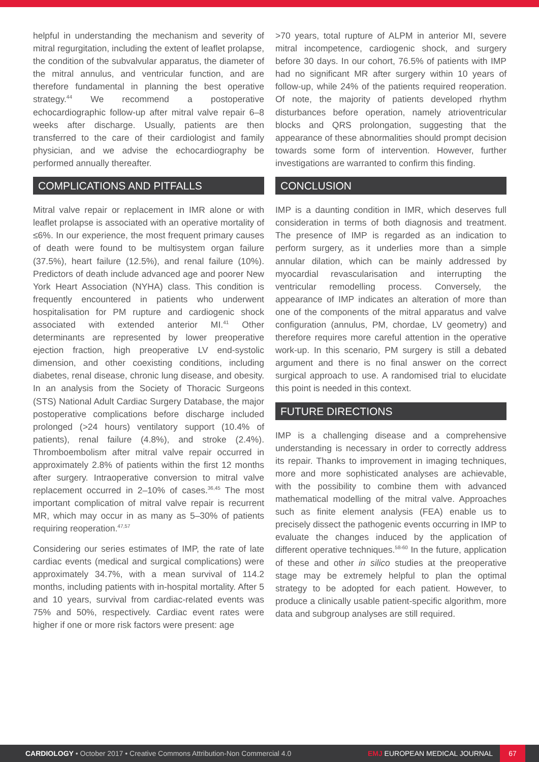helpful in understanding the mechanism and severity of mitral regurgitation, including the extent of leaflet prolapse, the condition of the subvalvular apparatus, the diameter of the mitral annulus, and ventricular function, and are therefore fundamental in planning the best operative strategy.<sup>44</sup> We recommend a postoperative echocardiographic follow-up after mitral valve repair 6–8 weeks after discharge. Usually, patients are then transferred to the care of their cardiologist and family physician, and we advise the echocardiography be performed annually thereafter.
COMPLICATIONS AND PITFALLS
Mitral valve repair or replacement in IMR alone or with leaflet prolapse is associated with an operative mortality of ≤6%. In our experience, the most frequent primary causes of death were found to be multisystem organ failure (37.5%), heart failure (12.5%), and renal failure (10%). Predictors of death include advanced age and poorer New York Heart Association (NYHA) class. This condition is frequently encountered in patients who underwent hospitalisation for PM rupture and cardiogenic shock associated with extended anterior MI.<sup>41</sup> Other determinants are represented by lower preoperative ejection fraction, high preoperative LV end-systolic dimension, and other coexisting conditions, including diabetes, renal disease, chronic lung disease, and obesity. In an analysis from the Society of Thoracic Surgeons (STS) National Adult Cardiac Surgery Database, the major postoperative complications before discharge included prolonged (>24 hours) ventilatory support (10.4% of patients), renal failure (4.8%), and stroke (2.4%). Thromboembolism after mitral valve repair occurred in approximately 2.8% of patients within the first 12 months after surgery. Intraoperative conversion to mitral valve replacement occurred in 2–10% of cases.<sup>36,45</sup> The most important complication of mitral valve repair is recurrent MR, which may occur in as many as 5–30% of patients requiring reoperation.<sup>47,57</sup>
Considering our series estimates of IMP, the rate of late cardiac events (medical and surgical complications) were approximately 34.7%, with a mean survival of 114.2 months, including patients with in-hospital mortality. After 5 and 10 years, survival from cardiac-related events was 75% and 50%, respectively. Cardiac event rates were higher if one or more risk factors were present: age
>70 years, total rupture of ALPM in anterior MI, severe mitral incompetence, cardiogenic shock, and surgery before 30 days. In our cohort, 76.5% of patients with IMP had no significant MR after surgery within 10 years of follow-up, while 24% of the patients required reoperation. Of note, the majority of patients developed rhythm disturbances before operation, namely atrioventricular blocks and QRS prolongation, suggesting that the appearance of these abnormalities should prompt decision towards some form of intervention. However, further investigations are warranted to confirm this finding.
CONCLUSION
IMP is a daunting condition in IMR, which deserves full consideration in terms of both diagnosis and treatment. The presence of IMP is regarded as an indication to perform surgery, as it underlies more than a simple annular dilation, which can be mainly addressed by myocardial revascularisation and interrupting the ventricular remodelling process. Conversely, the appearance of IMP indicates an alteration of more than one of the components of the mitral apparatus and valve configuration (annulus, PM, chordae, LV geometry) and therefore requires more careful attention in the operative work-up. In this scenario, PM surgery is still a debated argument and there is no final answer on the correct surgical approach to use. A randomised trial to elucidate this point is needed in this context.
FUTURE DIRECTIONS
IMP is a challenging disease and a comprehensive understanding is necessary in order to correctly address its repair. Thanks to improvement in imaging techniques, more and more sophisticated analyses are achievable, with the possibility to combine them with advanced mathematical modelling of the mitral valve. Approaches such as finite element analysis (FEA) enable us to precisely dissect the pathogenic events occurring in IMP to evaluate the changes induced by the application of different operative techniques.<sup>58-60</sup> In the future, application of these and other in silico studies at the preoperative stage may be extremely helpful to plan the optimal strategy to be adopted for each patient. However, to produce a clinically usable patient-specific algorithm, more data and subgroup analyses are still required.
CARDIOLOGY • October 2017 • Creative Commons Attribution-Non Commercial 4.0 EMJ EUROPEAN MEDICAL JOURNAL 67